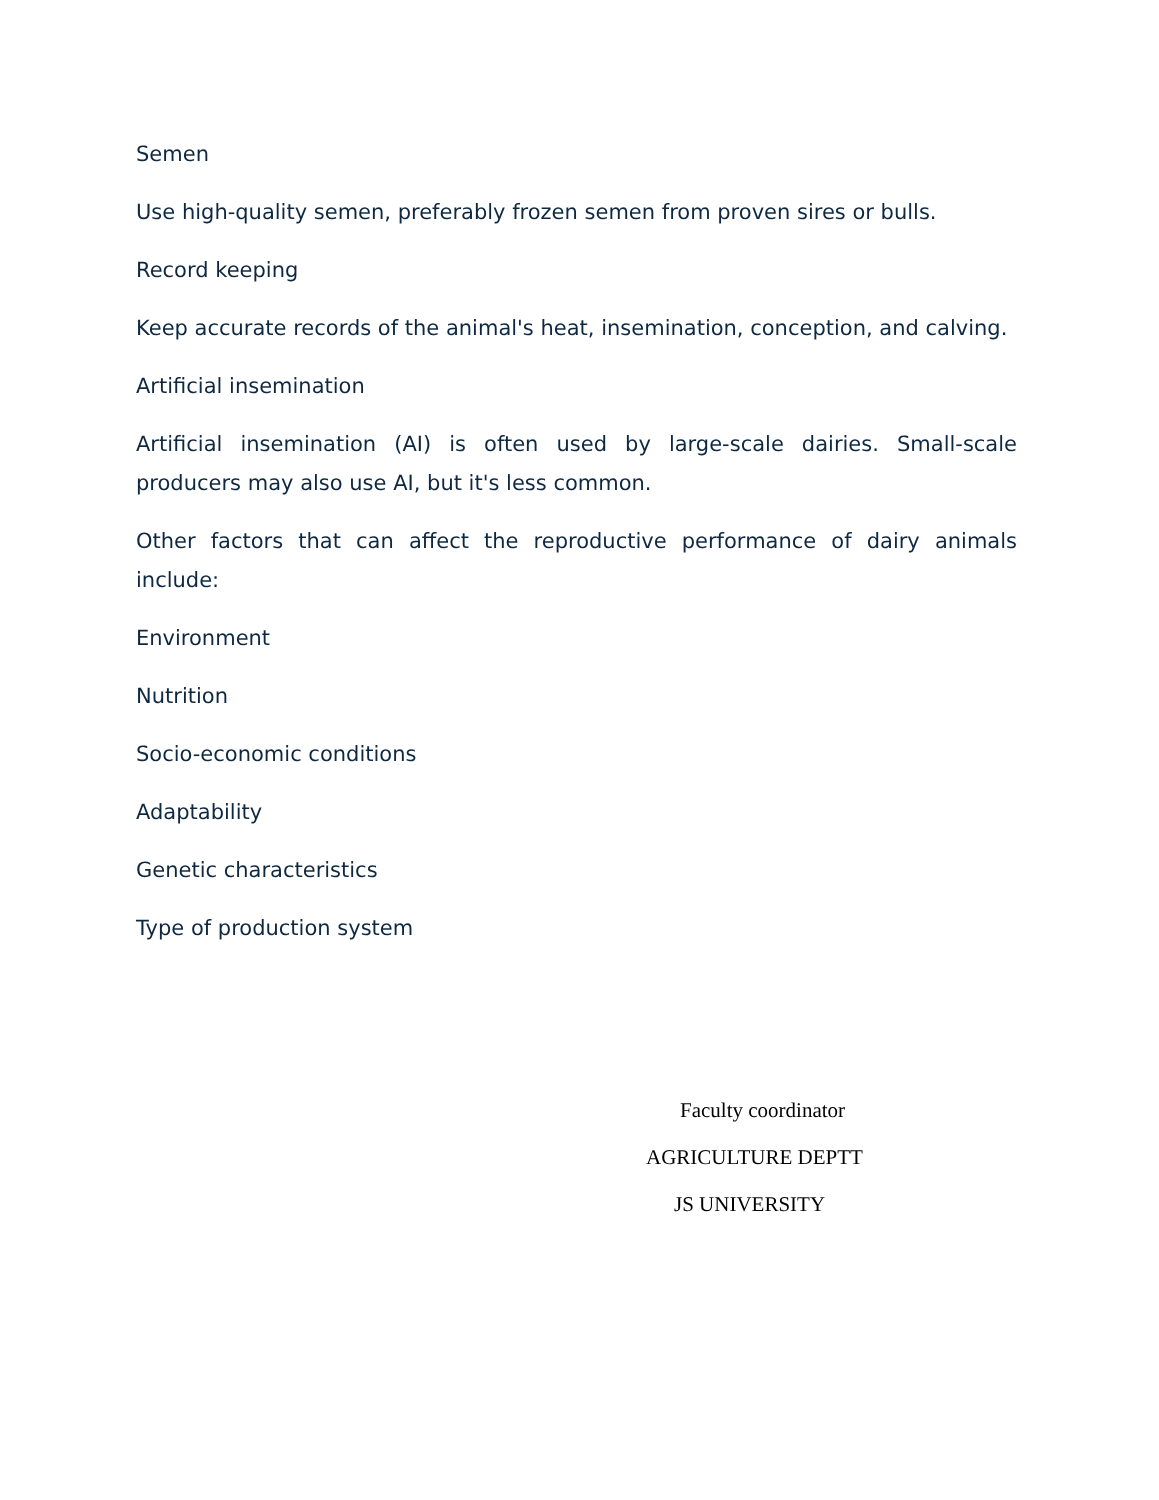Semen
Use high-quality semen, preferably frozen semen from proven sires or bulls.
Record keeping
Keep accurate records of the animal's heat, insemination, conception, and calving.
Artificial insemination
Artificial insemination (AI) is often used by large-scale dairies. Small-scale producers may also use AI, but it's less common.
Other factors that can affect the reproductive performance of dairy animals include:
Environment
Nutrition
Socio-economic conditions
Adaptability
Genetic characteristics
Type of production system
Faculty coordinator
AGRICULTURE DEPTT
JS UNIVERSITY